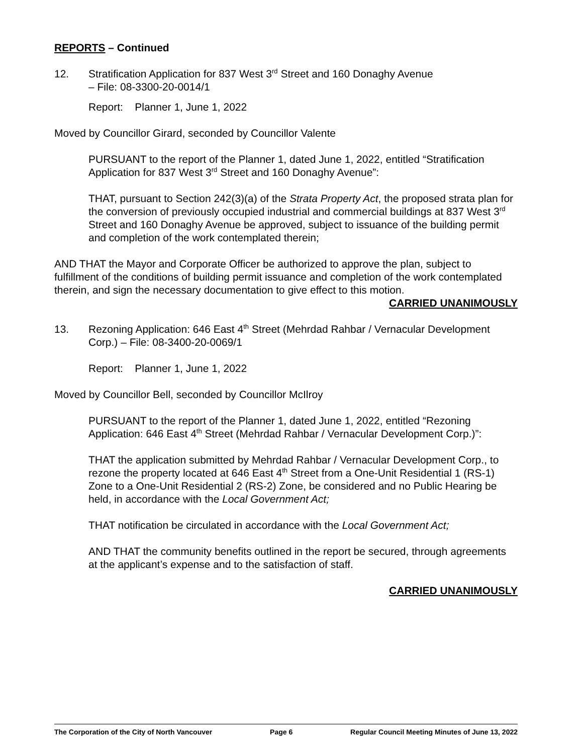REPORTS – Continued
12. Stratification Application for 837 West 3<sup>rd</sup> Street and 160 Donaghy Avenue
– File: 08-3300-20-0014/1
Report: Planner 1, June 1, 2022
Moved by Councillor Girard, seconded by Councillor Valente
PURSUANT to the report of the Planner 1, dated June 1, 2022, entitled “Stratification Application for 837 West 3<sup>rd</sup> Street and 160 Donaghy Avenue”:
THAT, pursuant to Section 242(3)(a) of the Strata Property Act, the proposed strata plan for the conversion of previously occupied industrial and commercial buildings at 837 West 3<sup>rd</sup> Street and 160 Donaghy Avenue be approved, subject to issuance of the building permit and completion of the work contemplated therein;
AND THAT the Mayor and Corporate Officer be authorized to approve the plan, subject to fulfillment of the conditions of building permit issuance and completion of the work contemplated therein, and sign the necessary documentation to give effect to this motion.
CARRIED UNANIMOUSLY
13. Rezoning Application: 646 East 4<sup>th</sup> Street (Mehrdad Rahbar / Vernacular Development Corp.) – File: 08-3400-20-0069/1
Report: Planner 1, June 1, 2022
Moved by Councillor Bell, seconded by Councillor McIlroy
PURSUANT to the report of the Planner 1, dated June 1, 2022, entitled “Rezoning Application: 646 East 4<sup>th</sup> Street (Mehrdad Rahbar / Vernacular Development Corp.)”:
THAT the application submitted by Mehrdad Rahbar / Vernacular Development Corp., to rezone the property located at 646 East 4<sup>th</sup> Street from a One-Unit Residential 1 (RS-1) Zone to a One-Unit Residential 2 (RS-2) Zone, be considered and no Public Hearing be held, in accordance with the Local Government Act;
THAT notification be circulated in accordance with the Local Government Act;
AND THAT the community benefits outlined in the report be secured, through agreements at the applicant’s expense and to the satisfaction of staff.
CARRIED UNANIMOUSLY
The Corporation of the City of North Vancouver Page 6 Regular Council Meeting Minutes of June 13, 2022